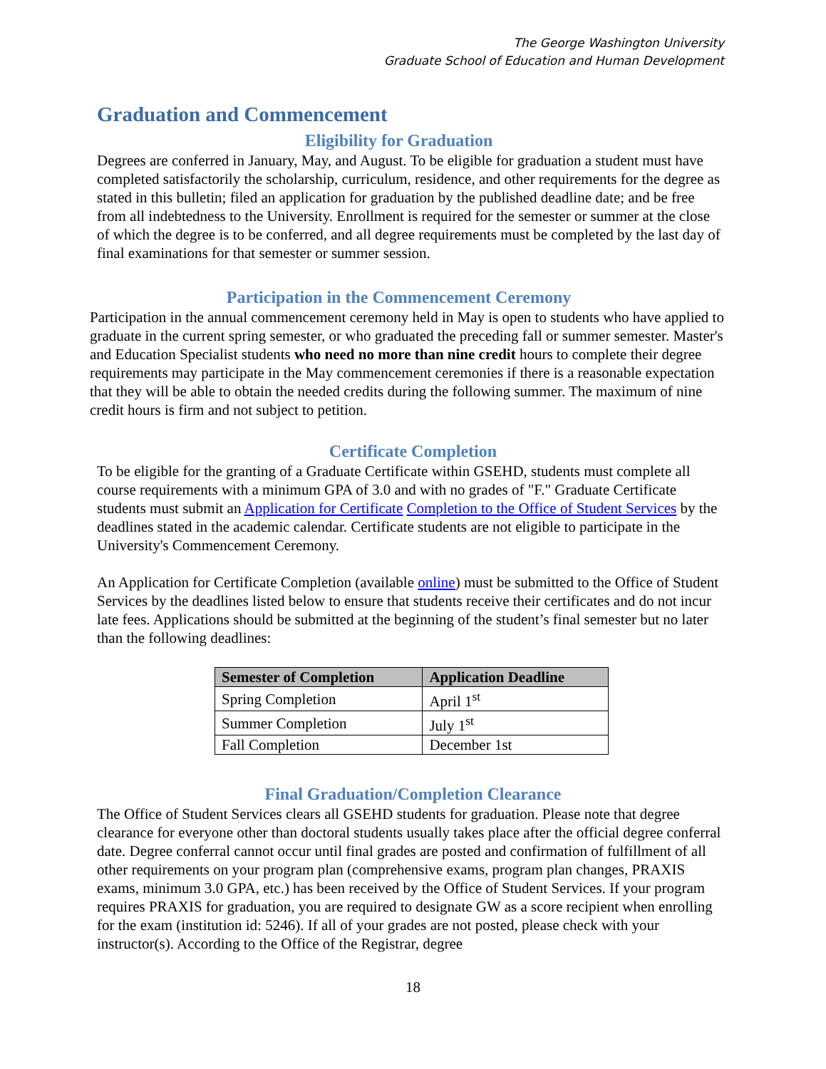The George Washington University
Graduate School of Education and Human Development
Graduation and Commencement
Eligibility for Graduation
Degrees are conferred in January, May, and August. To be eligible for graduation a student must have completed satisfactorily the scholarship, curriculum, residence, and other requirements for the degree as stated in this bulletin; filed an application for graduation by the published deadline date; and be free from all indebtedness to the University. Enrollment is required for the semester or summer at the close of which the degree is to be conferred, and all degree requirements must be completed by the last day of final examinations for that semester or summer session.
Participation in the Commencement Ceremony
Participation in the annual commencement ceremony held in May is open to students who have applied to graduate in the current spring semester, or who graduated the preceding fall or summer semester. Master's and Education Specialist students who need no more than nine credit hours to complete their degree requirements may participate in the May commencement ceremonies if there is a reasonable expectation that they will be able to obtain the needed credits during the following summer. The maximum of nine credit hours is firm and not subject to petition.
Certificate Completion
To be eligible for the granting of a Graduate Certificate within GSEHD, students must complete all course requirements with a minimum GPA of 3.0 and with no grades of "F." Graduate Certificate students must submit an Application for Certificate Completion to the Office of Student Services by the deadlines stated in the academic calendar. Certificate students are not eligible to participate in the University's Commencement Ceremony.
An Application for Certificate Completion (available online) must be submitted to the Office of Student Services by the deadlines listed below to ensure that students receive their certificates and do not incur late fees. Applications should be submitted at the beginning of the student’s final semester but no later than the following deadlines:
| Semester of Completion | Application Deadline |
| --- | --- |
| Spring Completion | April 1<sup>st</sup> |
| Summer Completion | July 1<sup>st</sup> |
| Fall Completion | December 1st |
Final Graduation/Completion Clearance
The Office of Student Services clears all GSEHD students for graduation. Please note that degree clearance for everyone other than doctoral students usually takes place after the official degree conferral date. Degree conferral cannot occur until final grades are posted and confirmation of fulfillment of all other requirements on your program plan (comprehensive exams, program plan changes, PRAXIS exams, minimum 3.0 GPA, etc.) has been received by the Office of Student Services. If your program requires PRAXIS for graduation, you are required to designate GW as a score recipient when enrolling for the exam (institution id: 5246). If all of your grades are not posted, please check with your instructor(s). According to the Office of the Registrar, degree
18